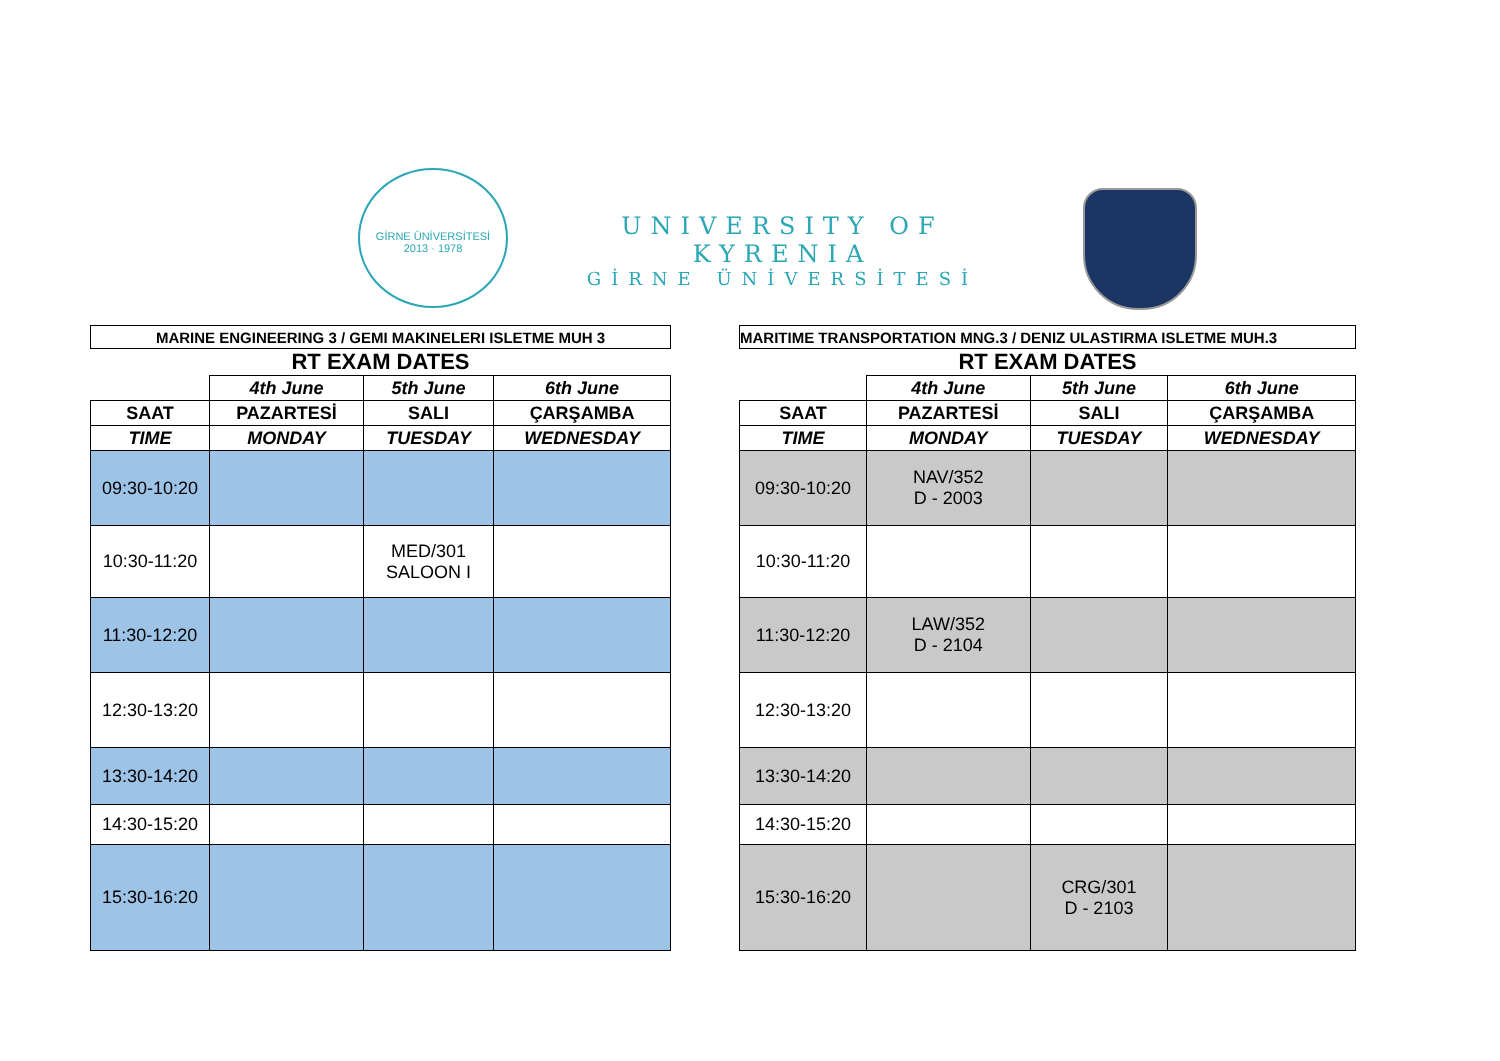GİRNE ÜNİVERSİTESİ
2013 · 1978
UNIVERSITY OF KYRENIA
GİRNE ÜNİVERSİTESİ
| MARINE ENGINEERING 3 / GEMI MAKINELERI ISLETME MUH 3 | | | |
| RT EXAM DATES | | | |
| | 4th June | 5th June | 6th June |
| SAAT | PAZARTESİ | SALI | ÇARŞAMBA |
| TIME | MONDAY | TUESDAY | WEDNESDAY |
| 09:30-10:20 | | | |
| 10:30-11:20 | | MED/301 SALOON I | |
| 11:30-12:20 | | | |
| 12:30-13:20 | | | |
| 13:30-14:20 | | | |
| 14:30-15:20 | | | |
| 15:30-16:20 | | | |
| MARITIME TRANSPORTATION MNG.3 / DENIZ ULASTIRMA ISLETME MUH.3 | | | |
| RT EXAM DATES | | | |
| | 4th June | 5th June | 6th June |
| SAAT | PAZARTESİ | SALI | ÇARŞAMBA |
| TIME | MONDAY | TUESDAY | WEDNESDAY |
| 09:30-10:20 | NAV/352 D - 2003 | | |
| 10:30-11:20 | | | |
| 11:30-12:20 | LAW/352 D - 2104 | | |
| 12:30-13:20 | | | |
| 13:30-14:20 | | | |
| 14:30-15:20 | | | |
| 15:30-16:20 | | CRG/301 D - 2103 | |